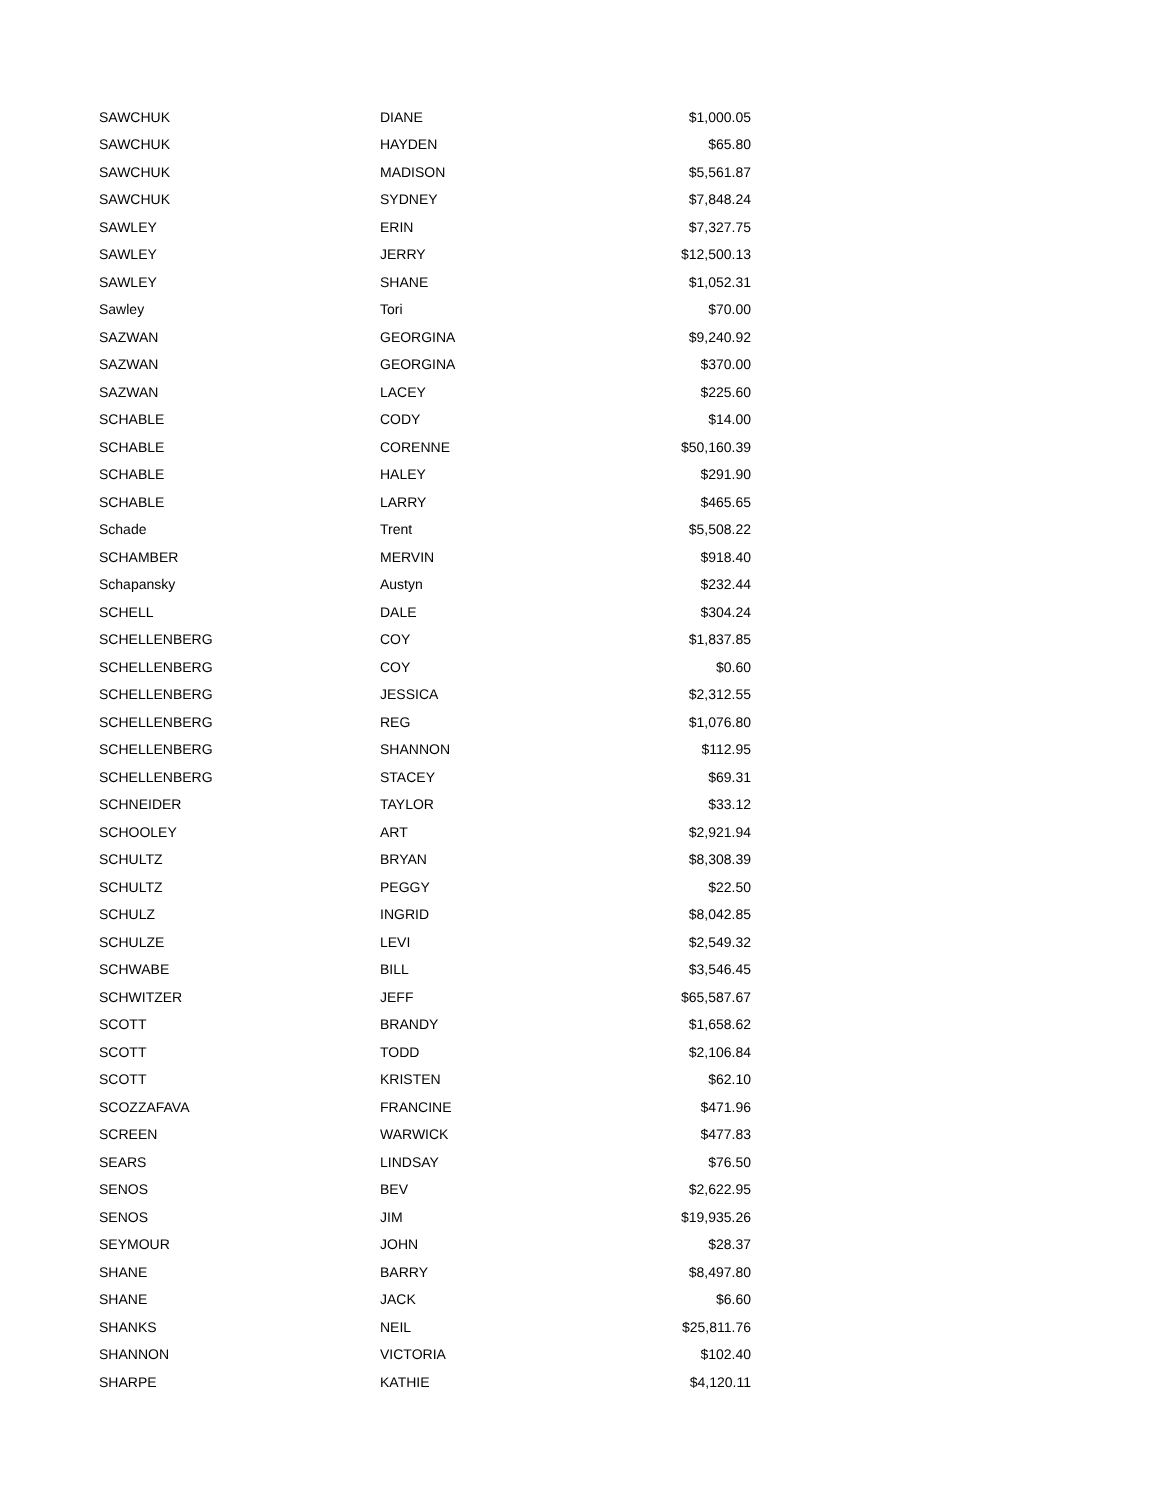| SAWCHUK | DIANE | $1,000.05 |
| SAWCHUK | HAYDEN | $65.80 |
| SAWCHUK | MADISON | $5,561.87 |
| SAWCHUK | SYDNEY | $7,848.24 |
| SAWLEY | ERIN | $7,327.75 |
| SAWLEY | JERRY | $12,500.13 |
| SAWLEY | SHANE | $1,052.31 |
| Sawley | Tori | $70.00 |
| SAZWAN | GEORGINA | $9,240.92 |
| SAZWAN | GEORGINA | $370.00 |
| SAZWAN | LACEY | $225.60 |
| SCHABLE | CODY | $14.00 |
| SCHABLE | CORENNE | $50,160.39 |
| SCHABLE | HALEY | $291.90 |
| SCHABLE | LARRY | $465.65 |
| Schade | Trent | $5,508.22 |
| SCHAMBER | MERVIN | $918.40 |
| Schapansky | Austyn | $232.44 |
| SCHELL | DALE | $304.24 |
| SCHELLENBERG | COY | $1,837.85 |
| SCHELLENBERG | COY | $0.60 |
| SCHELLENBERG | JESSICA | $2,312.55 |
| SCHELLENBERG | REG | $1,076.80 |
| SCHELLENBERG | SHANNON | $112.95 |
| SCHELLENBERG | STACEY | $69.31 |
| SCHNEIDER | TAYLOR | $33.12 |
| SCHOOLEY | ART | $2,921.94 |
| SCHULTZ | BRYAN | $8,308.39 |
| SCHULTZ | PEGGY | $22.50 |
| SCHULZ | INGRID | $8,042.85 |
| SCHULZE | LEVI | $2,549.32 |
| SCHWABE | BILL | $3,546.45 |
| SCHWITZER | JEFF | $65,587.67 |
| SCOTT | BRANDY | $1,658.62 |
| SCOTT | TODD | $2,106.84 |
| SCOTT | KRISTEN | $62.10 |
| SCOZZAFAVA | FRANCINE | $471.96 |
| SCREEN | WARWICK | $477.83 |
| SEARS | LINDSAY | $76.50 |
| SENOS | BEV | $2,622.95 |
| SENOS | JIM | $19,935.26 |
| SEYMOUR | JOHN | $28.37 |
| SHANE | BARRY | $8,497.80 |
| SHANE | JACK | $6.60 |
| SHANKS | NEIL | $25,811.76 |
| SHANNON | VICTORIA | $102.40 |
| SHARPE | KATHIE | $4,120.11 |